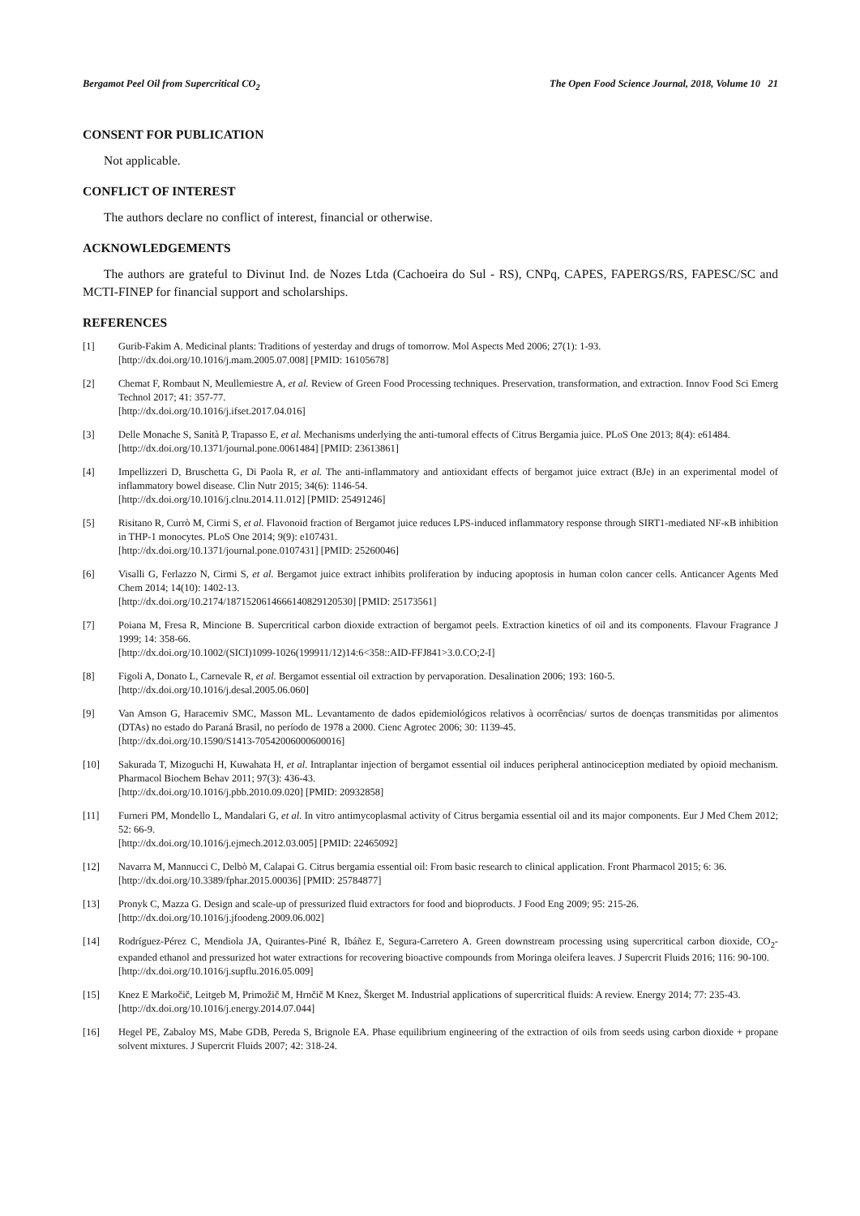Bergamot Peel Oil from Supercritical CO<sub>2</sub> The Open Food Science Journal, 2018, Volume 10 21
CONSENT FOR PUBLICATION
Not applicable.
CONFLICT OF INTEREST
The authors declare no conflict of interest, financial or otherwise.
ACKNOWLEDGEMENTS
The authors are grateful to Divinut Ind. de Nozes Ltda (Cachoeira do Sul - RS), CNPq, CAPES, FAPERGS/RS, FAPESC/SC and MCTI-FINEP for financial support and scholarships.
REFERENCES
[1] Gurib-Fakim A. Medicinal plants: Traditions of yesterday and drugs of tomorrow. Mol Aspects Med 2006; 27(1): 1-93.
[http://dx.doi.org/10.1016/j.mam.2005.07.008] [PMID: 16105678]
[2] Chemat F, Rombaut N, Meullemiestre A, et al. Review of Green Food Processing techniques. Preservation, transformation, and extraction. Innov Food Sci Emerg Technol 2017; 41: 357-77.
[http://dx.doi.org/10.1016/j.ifset.2017.04.016]
[3] Delle Monache S, Sanità P, Trapasso E, et al. Mechanisms underlying the anti-tumoral effects of Citrus Bergamia juice. PLoS One 2013; 8(4): e61484.
[http://dx.doi.org/10.1371/journal.pone.0061484] [PMID: 23613861]
[4] Impellizzeri D, Bruschetta G, Di Paola R, et al. The anti-inflammatory and antioxidant effects of bergamot juice extract (BJe) in an experimental model of inflammatory bowel disease. Clin Nutr 2015; 34(6): 1146-54.
[http://dx.doi.org/10.1016/j.clnu.2014.11.012] [PMID: 25491246]
[5] Risitano R, Currò M, Cirmi S, et al. Flavonoid fraction of Bergamot juice reduces LPS-induced inflammatory response through SIRT1-mediated NF-κB inhibition in THP-1 monocytes. PLoS One 2014; 9(9): e107431.
[http://dx.doi.org/10.1371/journal.pone.0107431] [PMID: 25260046]
[6] Visalli G, Ferlazzo N, Cirmi S, et al. Bergamot juice extract inhibits proliferation by inducing apoptosis in human colon cancer cells. Anticancer Agents Med Chem 2014; 14(10): 1402-13.
[http://dx.doi.org/10.2174/1871520614666140829120530] [PMID: 25173561]
[7] Poiana M, Fresa R, Mincione B. Supercritical carbon dioxide extraction of bergamot peels. Extraction kinetics of oil and its components. Flavour Fragrance J 1999; 14: 358-66.
[http://dx.doi.org/10.1002/(SICI)1099-1026(199911/12)14:6<358::AID-FFJ841>3.0.CO;2-I]
[8] Figoli A, Donato L, Carnevale R, et al. Bergamot essential oil extraction by pervaporation. Desalination 2006; 193: 160-5.
[http://dx.doi.org/10.1016/j.desal.2005.06.060]
[9] Van Amson G, Haracemiv SMC, Masson ML. Levantamento de dados epidemiológicos relativos à ocorrências/ surtos de doenças transmitidas por alimentos (DTAs) no estado do Paraná Brasil, no período de 1978 a 2000. Cienc Agrotec 2006; 30: 1139-45.
[http://dx.doi.org/10.1590/S1413-70542006000600016]
[10] Sakurada T, Mizoguchi H, Kuwahata H, et al. Intraplantar injection of bergamot essential oil induces peripheral antinociception mediated by opioid mechanism. Pharmacol Biochem Behav 2011; 97(3): 436-43.
[http://dx.doi.org/10.1016/j.pbb.2010.09.020] [PMID: 20932858]
[11] Furneri PM, Mondello L, Mandalari G, et al. In vitro antimycoplasmal activity of Citrus bergamia essential oil and its major components. Eur J Med Chem 2012; 52: 66-9.
[http://dx.doi.org/10.1016/j.ejmech.2012.03.005] [PMID: 22465092]
[12] Navarra M, Mannucci C, Delbò M, Calapai G. Citrus bergamia essential oil: From basic research to clinical application. Front Pharmacol 2015; 6: 36.
[http://dx.doi.org/10.3389/fphar.2015.00036] [PMID: 25784877]
[13] Pronyk C, Mazza G. Design and scale-up of pressurized fluid extractors for food and bioproducts. J Food Eng 2009; 95: 215-26.
[http://dx.doi.org/10.1016/j.jfoodeng.2009.06.002]
[14] Rodríguez-Pérez C, Mendiola JA, Quirantes-Piné R, Ibáñez E, Segura-Carretero A. Green downstream processing using supercritical carbon dioxide, CO<sub>2</sub>-expanded ethanol and pressurized hot water extractions for recovering bioactive compounds from Moringa oleifera leaves. J Supercrit Fluids 2016; 116: 90-100.
[http://dx.doi.org/10.1016/j.supflu.2016.05.009]
[15] Knez E Markočič, Leitgeb M, Primožič M, Hrnčič M Knez, Škerget M. Industrial applications of supercritical fluids: A review. Energy 2014; 77: 235-43.
[http://dx.doi.org/10.1016/j.energy.2014.07.044]
[16] Hegel PE, Zabaloy MS, Mabe GDB, Pereda S, Brignole EA. Phase equilibrium engineering of the extraction of oils from seeds using carbon dioxide + propane solvent mixtures. J Supercrit Fluids 2007; 42: 318-24.